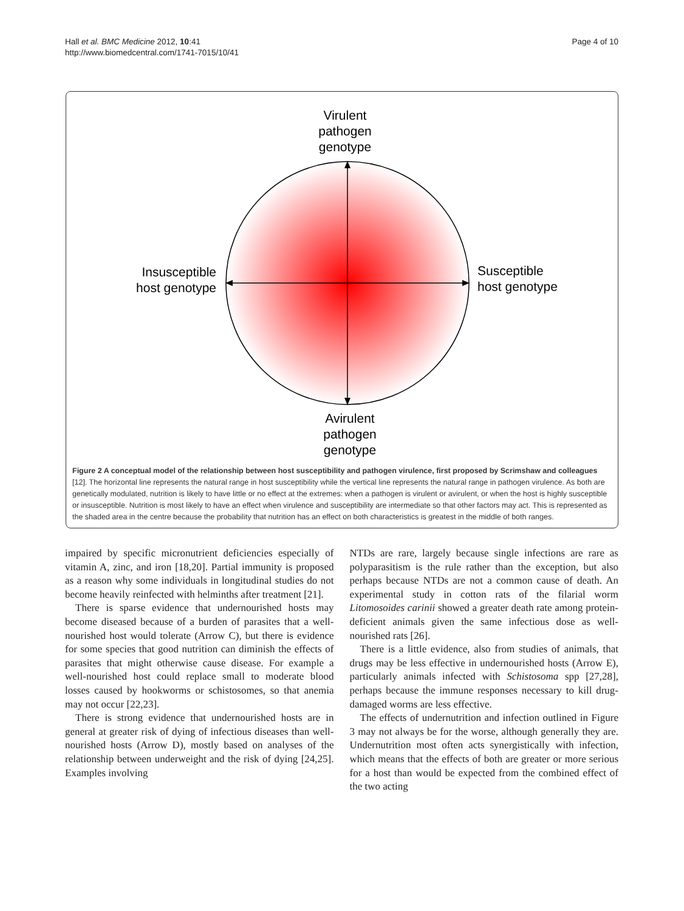Hall et al. BMC Medicine 2012, 10:41
http://www.biomedcentral.com/1741-7015/10/41
Page 4 of 10
Virulent
pathogen
genotype
Insusceptible
host genotype
Susceptible
host genotype
Avirulent
pathogen
genotype
Figure 2 A conceptual model of the relationship between host susceptibility and pathogen virulence, first proposed by Scrimshaw and colleagues [12]. The horizontal line represents the natural range in host susceptibility while the vertical line represents the natural range in pathogen virulence. As both are genetically modulated, nutrition is likely to have little or no effect at the extremes: when a pathogen is virulent or avirulent, or when the host is highly susceptible or insusceptible. Nutrition is most likely to have an effect when virulence and susceptibility are intermediate so that other factors may act. This is represented as the shaded area in the centre because the probability that nutrition has an effect on both characteristics is greatest in the middle of both ranges.
impaired by specific micronutrient deficiencies especially of vitamin A, zinc, and iron [18,20]. Partial immunity is proposed as a reason why some individuals in longitudinal studies do not become heavily reinfected with helminths after treatment [21].
There is sparse evidence that undernourished hosts may become diseased because of a burden of parasites that a well-nourished host would tolerate (Arrow C), but there is evidence for some species that good nutrition can diminish the effects of parasites that might otherwise cause disease. For example a well-nourished host could replace small to moderate blood losses caused by hookworms or schistosomes, so that anemia may not occur [22,23].
There is strong evidence that undernourished hosts are in general at greater risk of dying of infectious diseases than well-nourished hosts (Arrow D), mostly based on analyses of the relationship between underweight and the risk of dying [24,25]. Examples involving
NTDs are rare, largely because single infections are rare as polyparasitism is the rule rather than the exception, but also perhaps because NTDs are not a common cause of death. An experimental study in cotton rats of the filarial worm Litomosoides carinii showed a greater death rate among protein-deficient animals given the same infectious dose as well-nourished rats [26].
There is a little evidence, also from studies of animals, that drugs may be less effective in undernourished hosts (Arrow E), particularly animals infected with Schistosoma spp [27,28], perhaps because the immune responses necessary to kill drug-damaged worms are less effective.
The effects of undernutrition and infection outlined in Figure 3 may not always be for the worse, although generally they are. Undernutrition most often acts synergistically with infection, which means that the effects of both are greater or more serious for a host than would be expected from the combined effect of the two acting